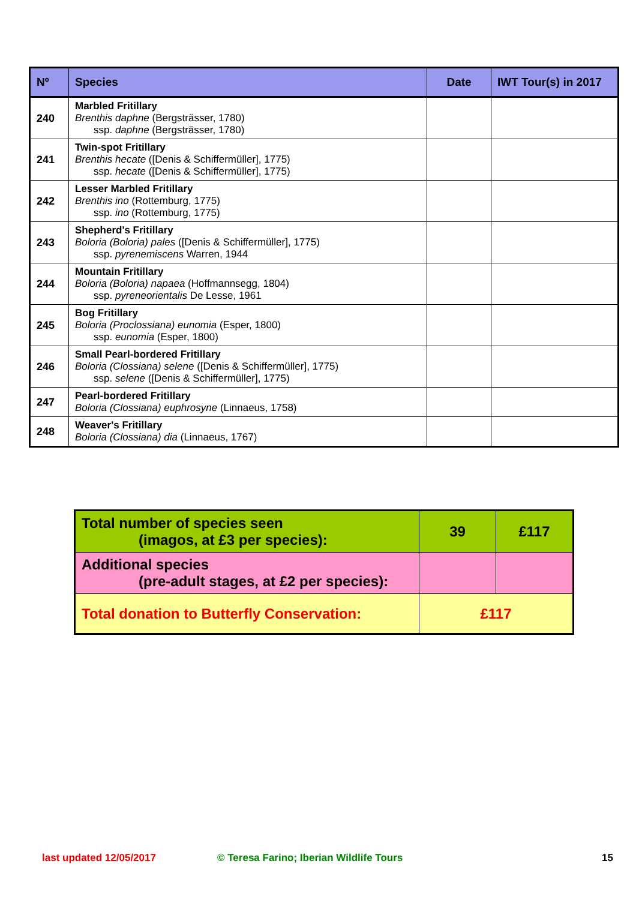| Nº | Species | Date | IWT Tour(s) in 2017 |
| --- | --- | --- | --- |
| 240 | Marbled Fritillary Brenthis daphne (Bergsträsser, 1780) ssp. daphne (Bergsträsser, 1780) | | |
| 241 | Twin-spot Fritillary Brenthis hecate ([Denis & Schiffermüller], 1775) ssp. hecate ([Denis & Schiffermüller], 1775) | | |
| 242 | Lesser Marbled Fritillary Brenthis ino (Rottemburg, 1775) ssp. ino (Rottemburg, 1775) | | |
| 243 | Shepherd's Fritillary Boloria (Boloria) pales ([Denis & Schiffermüller], 1775) ssp. pyrenemiscens Warren, 1944 | | |
| 244 | Mountain Fritillary Boloria (Boloria) napaea (Hoffmannsegg, 1804) ssp. pyreneorientalis De Lesse, 1961 | | |
| 245 | Bog Fritillary Boloria (Proclossiana) eunomia (Esper, 1800) ssp. eunomia (Esper, 1800) | | |
| 246 | Small Pearl-bordered Fritillary Boloria (Clossiana) selene ([Denis & Schiffermüller], 1775) ssp. selene ([Denis & Schiffermüller], 1775) | | |
| 247 | Pearl-bordered Fritillary Boloria (Clossiana) euphrosyne (Linnaeus, 1758) | | |
| 248 | Weaver's Fritillary Boloria (Clossiana) dia (Linnaeus, 1767) | | |
| Total number of species seen (imagos, at £3 per species): | 39 | £117 |
| Additional species (pre-adult stages, at £2 per species): | | |
| Total donation to Butterfly Conservation: | £117 | |
last updated 12/05/2017
© Teresa Farino; Iberian Wildlife Tours
15